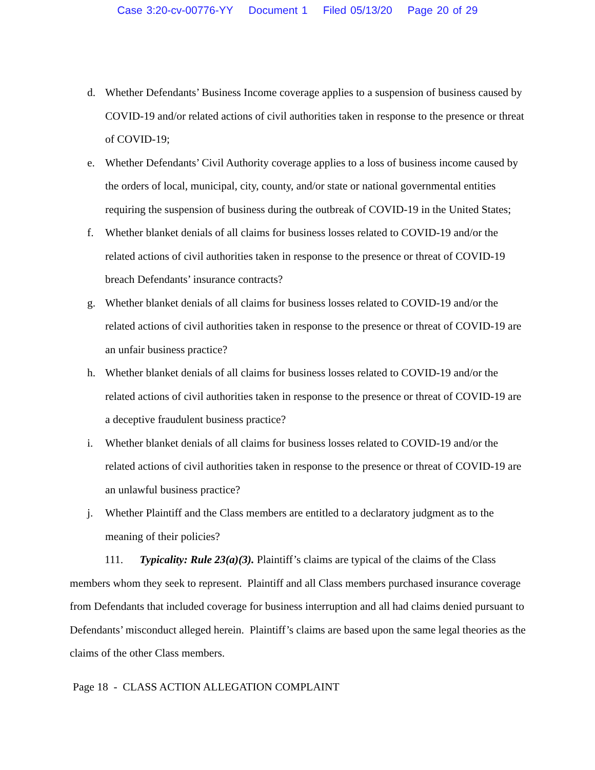Case 3:20-cv-00776-YY Document 1 Filed 05/13/20 Page 20 of 29
d. Whether Defendants’ Business Income coverage applies to a suspension of business caused by COVID-19 and/or related actions of civil authorities taken in response to the presence or threat of COVID-19;
e. Whether Defendants’ Civil Authority coverage applies to a loss of business income caused by the orders of local, municipal, city, county, and/or state or national governmental entities requiring the suspension of business during the outbreak of COVID-19 in the United States;
f. Whether blanket denials of all claims for business losses related to COVID-19 and/or the related actions of civil authorities taken in response to the presence or threat of COVID-19 breach Defendants’ insurance contracts?
g. Whether blanket denials of all claims for business losses related to COVID-19 and/or the related actions of civil authorities taken in response to the presence or threat of COVID-19 are an unfair business practice?
h. Whether blanket denials of all claims for business losses related to COVID-19 and/or the related actions of civil authorities taken in response to the presence or threat of COVID-19 are a deceptive fraudulent business practice?
i. Whether blanket denials of all claims for business losses related to COVID-19 and/or the related actions of civil authorities taken in response to the presence or threat of COVID-19 are an unlawful business practice?
j. Whether Plaintiff and the Class members are entitled to a declaratory judgment as to the meaning of their policies?
111. Typicality: Rule 23(a)(3). Plaintiff’s claims are typical of the claims of the Class members whom they seek to represent. Plaintiff and all Class members purchased insurance coverage from Defendants that included coverage for business interruption and all had claims denied pursuant to Defendants’ misconduct alleged herein. Plaintiff’s claims are based upon the same legal theories as the claims of the other Class members.
Page 18 - CLASS ACTION ALLEGATION COMPLAINT